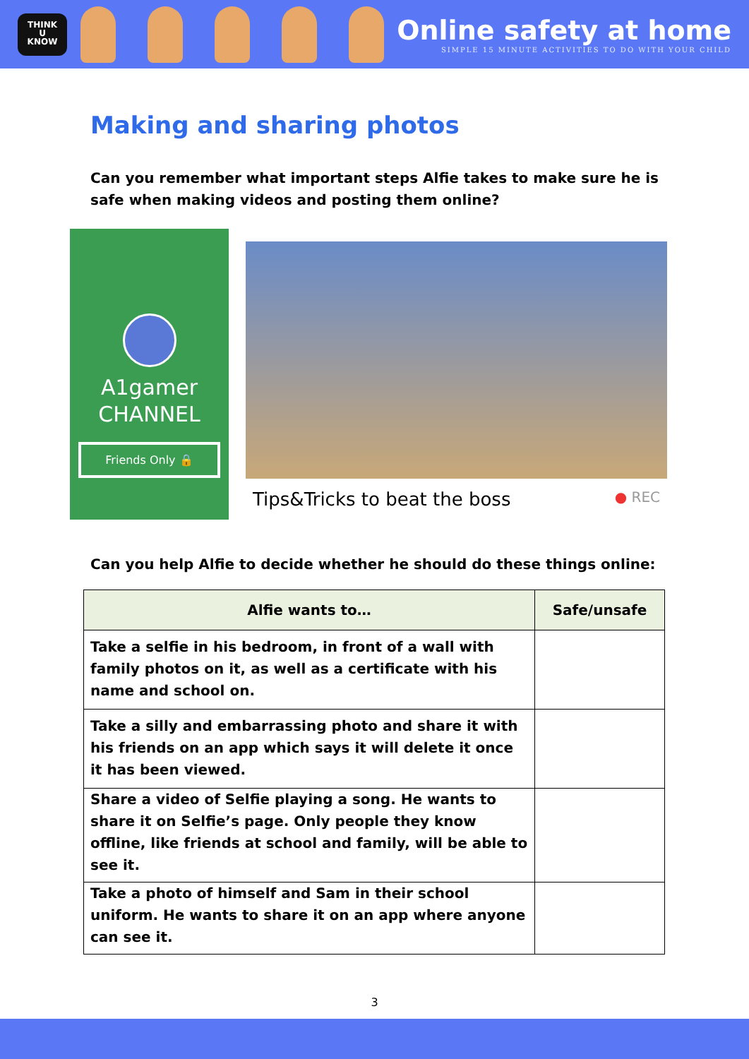THINK
U
KNOW
Online safety at home
SIMPLE 15 MINUTE ACTIVITIES TO DO WITH YOUR CHILD
Making and sharing photos
Can you remember what important steps Alfie takes to make sure he is safe when making videos and posting them online?
A1gamer
CHANNEL
Friends Only 🔒
Tips&Tricks to beat the boss ● REC
Can you help Alfie to decide whether he should do these things online:
| Alfie wants to… | Safe/unsafe |
| --- | --- |
| Take a selfie in his bedroom, in front of a wall with family photos on it, as well as a certificate with his name and school on. | |
| Take a silly and embarrassing photo and share it with his friends on an app which says it will delete it once it has been viewed. | |
| Share a video of Selfie playing a song. He wants to share it on Selfie’s page. Only people they know offline, like friends at school and family, will be able to see it. | |
| Take a photo of himself and Sam in their school uniform. He wants to share it on an app where anyone can see it. | |
3